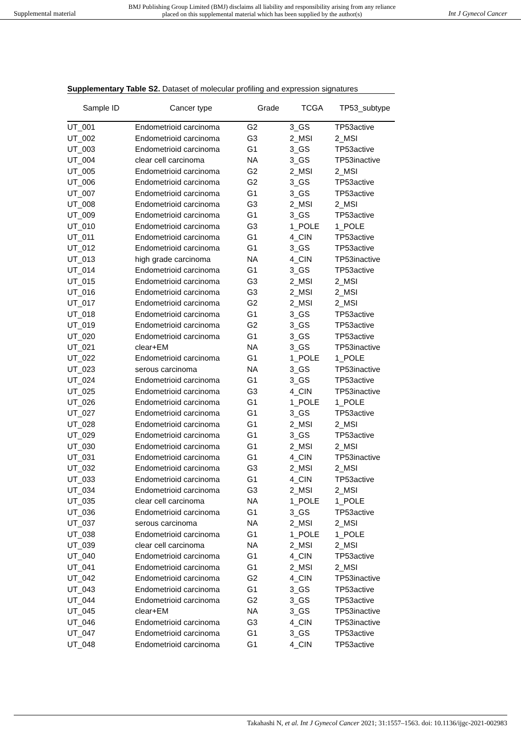Supplemental material
BMJ Publishing Group Limited (BMJ) disclaims all liability and responsibility arising from any reliance
placed on this supplemental material which has been supplied by the author(s)
Int J Gynecol Cancer
Supplementary Table S2. Dataset of molecular profiling and expression signatures
| Sample ID | Cancer type | Grade | TCGA | TP53_subtype |
| --- | --- | --- | --- | --- |
| UT_001 | Endometrioid carcinoma | G2 | 3_GS | TP53active |
| UT_002 | Endometrioid carcinoma | G3 | 2_MSI | 2_MSI |
| UT_003 | Endometrioid carcinoma | G1 | 3_GS | TP53active |
| UT_004 | clear cell carcinoma | NA | 3_GS | TP53inactive |
| UT_005 | Endometrioid carcinoma | G2 | 2_MSI | 2_MSI |
| UT_006 | Endometrioid carcinoma | G2 | 3_GS | TP53active |
| UT_007 | Endometrioid carcinoma | G1 | 3_GS | TP53active |
| UT_008 | Endometrioid carcinoma | G3 | 2_MSI | 2_MSI |
| UT_009 | Endometrioid carcinoma | G1 | 3_GS | TP53active |
| UT_010 | Endometrioid carcinoma | G3 | 1_POLE | 1_POLE |
| UT_011 | Endometrioid carcinoma | G1 | 4_CIN | TP53active |
| UT_012 | Endometrioid carcinoma | G1 | 3_GS | TP53active |
| UT_013 | high grade carcinoma | NA | 4_CIN | TP53inactive |
| UT_014 | Endometrioid carcinoma | G1 | 3_GS | TP53active |
| UT_015 | Endometrioid carcinoma | G3 | 2_MSI | 2_MSI |
| UT_016 | Endometrioid carcinoma | G3 | 2_MSI | 2_MSI |
| UT_017 | Endometrioid carcinoma | G2 | 2_MSI | 2_MSI |
| UT_018 | Endometrioid carcinoma | G1 | 3_GS | TP53active |
| UT_019 | Endometrioid carcinoma | G2 | 3_GS | TP53active |
| UT_020 | Endometrioid carcinoma | G1 | 3_GS | TP53active |
| UT_021 | clear+EM | NA | 3_GS | TP53inactive |
| UT_022 | Endometrioid carcinoma | G1 | 1_POLE | 1_POLE |
| UT_023 | serous carcinoma | NA | 3_GS | TP53inactive |
| UT_024 | Endometrioid carcinoma | G1 | 3_GS | TP53active |
| UT_025 | Endometrioid carcinoma | G3 | 4_CIN | TP53inactive |
| UT_026 | Endometrioid carcinoma | G1 | 1_POLE | 1_POLE |
| UT_027 | Endometrioid carcinoma | G1 | 3_GS | TP53active |
| UT_028 | Endometrioid carcinoma | G1 | 2_MSI | 2_MSI |
| UT_029 | Endometrioid carcinoma | G1 | 3_GS | TP53active |
| UT_030 | Endometrioid carcinoma | G1 | 2_MSI | 2_MSI |
| UT_031 | Endometrioid carcinoma | G1 | 4_CIN | TP53inactive |
| UT_032 | Endometrioid carcinoma | G3 | 2_MSI | 2_MSI |
| UT_033 | Endometrioid carcinoma | G1 | 4_CIN | TP53active |
| UT_034 | Endometrioid carcinoma | G3 | 2_MSI | 2_MSI |
| UT_035 | clear cell carcinoma | NA | 1_POLE | 1_POLE |
| UT_036 | Endometrioid carcinoma | G1 | 3_GS | TP53active |
| UT_037 | serous carcinoma | NA | 2_MSI | 2_MSI |
| UT_038 | Endometrioid carcinoma | G1 | 1_POLE | 1_POLE |
| UT_039 | clear cell carcinoma | NA | 2_MSI | 2_MSI |
| UT_040 | Endometrioid carcinoma | G1 | 4_CIN | TP53active |
| UT_041 | Endometrioid carcinoma | G1 | 2_MSI | 2_MSI |
| UT_042 | Endometrioid carcinoma | G2 | 4_CIN | TP53inactive |
| UT_043 | Endometrioid carcinoma | G1 | 3_GS | TP53active |
| UT_044 | Endometrioid carcinoma | G2 | 3_GS | TP53active |
| UT_045 | clear+EM | NA | 3_GS | TP53inactive |
| UT_046 | Endometrioid carcinoma | G3 | 4_CIN | TP53inactive |
| UT_047 | Endometrioid carcinoma | G1 | 3_GS | TP53active |
| UT_048 | Endometrioid carcinoma | G1 | 4_CIN | TP53active |
Takahashi N, et al. Int J Gynecol Cancer 2021; 31:1557–1563. doi: 10.1136/ijgc-2021-002983